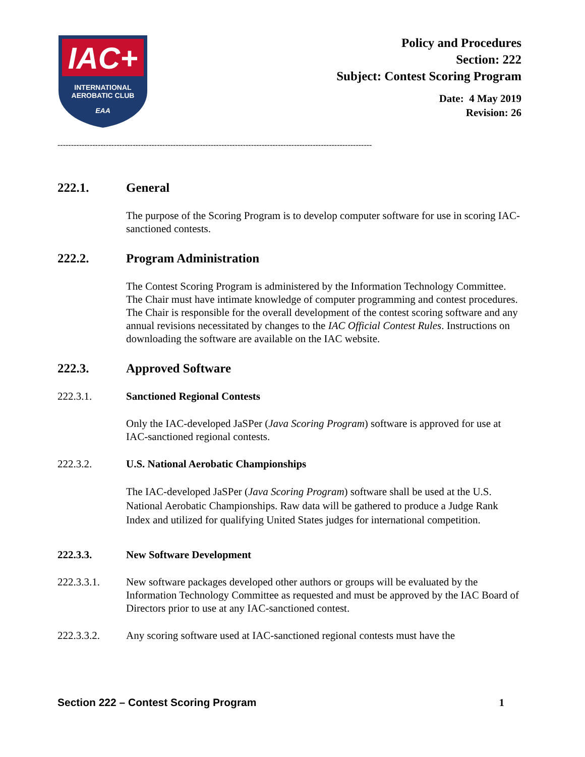IAC+
INTERNATIONAL
AEROBATIC CLUB
EAA
Policy and Procedures
Section: 222
Subject: Contest Scoring Program
Date: 4 May 2019
Revision: 26
---------------------------------------------------------------------------------------------------------------------
222.1. General
The purpose of the Scoring Program is to develop computer software for use in scoring IAC-sanctioned contests.
222.2. Program Administration
The Contest Scoring Program is administered by the Information Technology Committee. The Chair must have intimate knowledge of computer programming and contest procedures. The Chair is responsible for the overall development of the contest scoring software and any annual revisions necessitated by changes to the IAC Official Contest Rules. Instructions on downloading the software are available on the IAC website.
222.3. Approved Software
222.3.1. Sanctioned Regional Contests
Only the IAC-developed JaSPer (Java Scoring Program) software is approved for use at IAC-sanctioned regional contests.
222.3.2. U.S. National Aerobatic Championships
The IAC-developed JaSPer (Java Scoring Program) software shall be used at the U.S. National Aerobatic Championships. Raw data will be gathered to produce a Judge Rank Index and utilized for qualifying United States judges for international competition.
222.3.3. New Software Development
222.3.3.1. New software packages developed other authors or groups will be evaluated by the Information Technology Committee as requested and must be approved by the IAC Board of Directors prior to use at any IAC-sanctioned contest.
222.3.3.2. Any scoring software used at IAC-sanctioned regional contests must have the
Section 222 – Contest Scoring Program 1